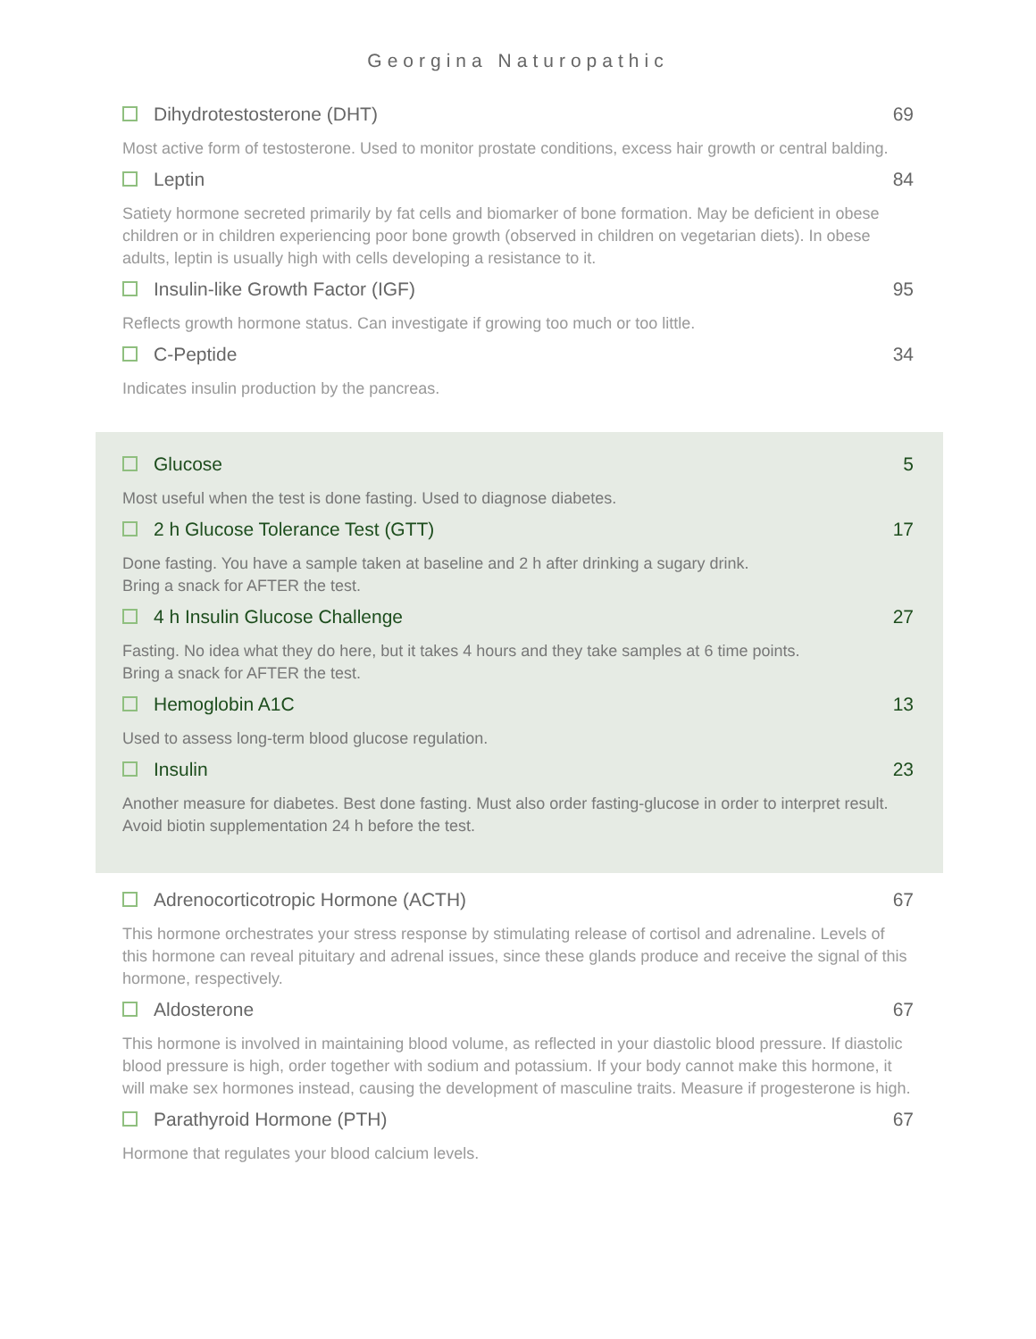Georgina Naturopathic
Dihydrotestosterone (DHT) 69
Most active form of testosterone. Used to monitor prostate conditions, excess hair growth or central balding.
Leptin 84
Satiety hormone secreted primarily by fat cells and biomarker of bone formation. May be deficient in obese children or in children experiencing poor bone growth (observed in children on vegetarian diets). In obese adults, leptin is usually high with cells developing a resistance to it.
Insulin-like Growth Factor (IGF) 95
Reflects growth hormone status. Can investigate if growing too much or too little.
C-Peptide 34
Indicates insulin production by the pancreas.
Glucose 5
Most useful when the test is done fasting. Used to diagnose diabetes.
2 h Glucose Tolerance Test (GTT) 17
Done fasting. You have a sample taken at baseline and 2 h after drinking a sugary drink.
Bring a snack for AFTER the test.
4 h Insulin Glucose Challenge 27
Fasting. No idea what they do here, but it takes 4 hours and they take samples at 6 time points.
Bring a snack for AFTER the test.
Hemoglobin A1C 13
Used to assess long-term blood glucose regulation.
Insulin 23
Another measure for diabetes. Best done fasting. Must also order fasting-glucose in order to interpret result. Avoid biotin supplementation 24 h before the test.
Adrenocorticotropic Hormone (ACTH) 67
This hormone orchestrates your stress response by stimulating release of cortisol and adrenaline. Levels of this hormone can reveal pituitary and adrenal issues, since these glands produce and receive the signal of this hormone, respectively.
Aldosterone 67
This hormone is involved in maintaining blood volume, as reflected in your diastolic blood pressure. If diastolic blood pressure is high, order together with sodium and potassium. If your body cannot make this hormone, it will make sex hormones instead, causing the development of masculine traits. Measure if progesterone is high.
Parathyroid Hormone (PTH) 67
Hormone that regulates your blood calcium levels.